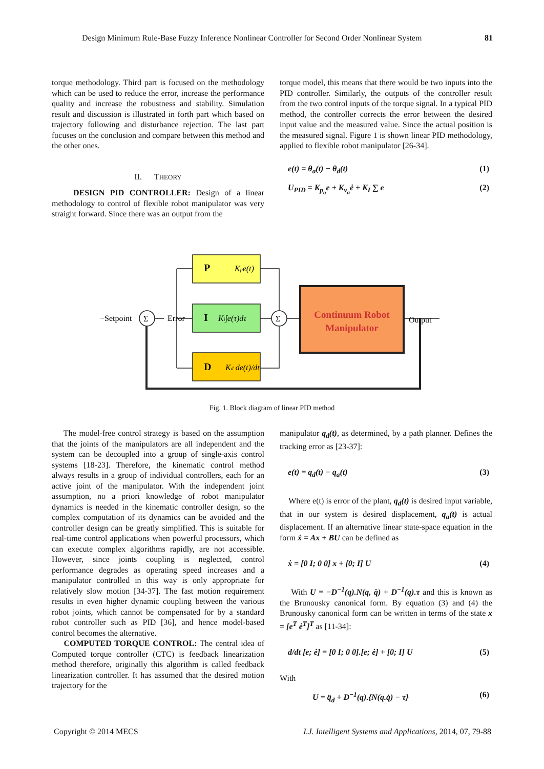Design Minimum Rule-Base Fuzzy Inference Nonlinear Controller for Second Order Nonlinear System 81
torque methodology. Third part is focused on the methodology which can be used to reduce the error, increase the performance quality and increase the robustness and stability. Simulation result and discussion is illustrated in forth part which based on trajectory following and disturbance rejection. The last part focuses on the conclusion and compare between this method and the other ones.
II. THEORY
DESIGN PID CONTROLLER: Design of a linear methodology to control of flexible robot manipulator was very straight forward. Since there was an output from the
torque model, this means that there would be two inputs into the PID controller. Similarly, the outputs of the controller result from the two control inputs of the torque signal. In a typical PID method, the controller corrects the error between the desired input value and the measured value. Since the actual position is the measured signal. Figure 1 is shown linear PID methodology, applied to flexible robot manipulator [26-34].
e(t) = θ<sub>a</sub>(t) − θ<sub>d</sub>(t) (1)
U<sub>PID</sub> = K<sub>p<sub>a</sub></sub>e + K<sub>v<sub>a</sub></sub>ė + K<sub>I</sub> ∑ e (2)
−Setpoint
Σ
Σ
Error
P
Kpe(t)
I
Ki∫e(τ)dτ
D
Kd de(t)/dt
Continuum Robot
Manipulator
Output
Fig. 1. Block diagram of linear PID method
The model-free control strategy is based on the assumption that the joints of the manipulators are all independent and the system can be decoupled into a group of single-axis control systems [18-23]. Therefore, the kinematic control method always results in a group of individual controllers, each for an active joint of the manipulator. With the independent joint assumption, no a priori knowledge of robot manipulator dynamics is needed in the kinematic controller design, so the complex computation of its dynamics can be avoided and the controller design can be greatly simplified. This is suitable for real-time control applications when powerful processors, which can execute complex algorithms rapidly, are not accessible. However, since joints coupling is neglected, control performance degrades as operating speed increases and a manipulator controlled in this way is only appropriate for relatively slow motion [34-37]. The fast motion requirement results in even higher dynamic coupling between the various robot joints, which cannot be compensated for by a standard robot controller such as PID [36], and hence model-based control becomes the alternative.
COMPUTED TORQUE CONTROL: The central idea of Computed torque controller (CTC) is feedback linearization method therefore, originally this algorithm is called feedback linearization controller. It has assumed that the desired motion trajectory for the
manipulator q<sub>d</sub>(t), as determined, by a path planner. Defines the tracking error as [23-37]:
e(t) = q<sub>d</sub>(t) − q<sub>a</sub>(t) (3)
Where e(t) is error of the plant, q<sub>d</sub>(t) is desired input variable, that in our system is desired displacement, q<sub>a</sub>(t) is actual displacement. If an alternative linear state-space equation in the form ẋ = Ax + BU can be defined as
ẋ = [0 I; 0 0] x + [0; I] U (4)
With U = −D<sup>−1</sup>(q).N(q, q̇) + D<sup>−1</sup>(q).τ and this is known as the Brunousky canonical form. By equation (3) and (4) the Brunousky canonical form can be written in terms of the state x = [e<sup>T</sup> ė<sup>T</sup>]<sup>T</sup> as [11-34]:
d/dt [e; ė] = [0 I; 0 0].[e; ė] + [0; I] U (5)
With
U = q̈<sub>d</sub> + D<sup>−1</sup>(q).{N(q.q̇) − τ} (6)
Copyright © 2014 MECS I.J. Intelligent Systems and Applications, 2014, 07, 79-88